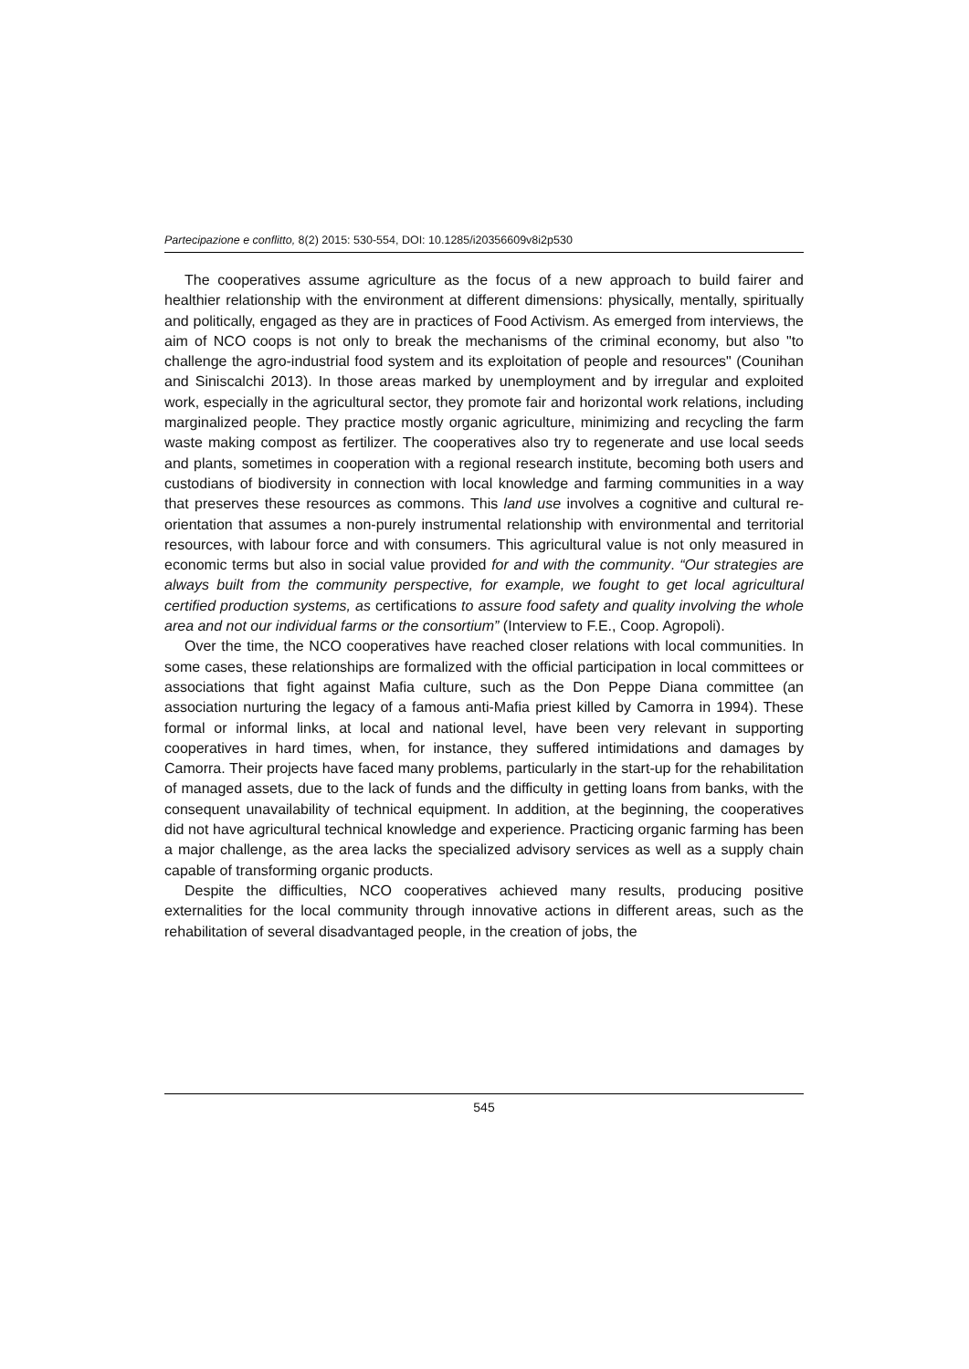Partecipazione e conflitto, 8(2) 2015: 530-554, DOI: 10.1285/i20356609v8i2p530
The cooperatives assume agriculture as the focus of a new approach to build fairer and healthier relationship with the environment at different dimensions: physically, mentally, spiritually and politically, engaged as they are in practices of Food Activism. As emerged from interviews, the aim of NCO coops is not only to break the mechanisms of the criminal economy, but also "to challenge the agro-industrial food system and its exploitation of people and resources" (Counihan and Siniscalchi 2013). In those areas marked by unemployment and by irregular and exploited work, especially in the agricultural sector, they promote fair and horizontal work relations, including marginalized people. They practice mostly organic agriculture, minimizing and recycling the farm waste making compost as fertilizer. The cooperatives also try to regenerate and use local seeds and plants, sometimes in cooperation with a regional research institute, becoming both users and custodians of biodiversity in connection with local knowledge and farming communities in a way that preserves these resources as commons. This land use involves a cognitive and cultural re-orientation that assumes a non-purely instrumental relationship with environmental and territorial resources, with labour force and with consumers. This agricultural value is not only measured in economic terms but also in social value provided for and with the community. “Our strategies are always built from the community perspective, for example, we fought to get local agricultural certified production systems, as certifications to assure food safety and quality involving the whole area and not our individual farms or the consortium” (Interview to F.E., Coop. Agropoli).
Over the time, the NCO cooperatives have reached closer relations with local communities. In some cases, these relationships are formalized with the official participation in local committees or associations that fight against Mafia culture, such as the Don Peppe Diana committee (an association nurturing the legacy of a famous anti-Mafia priest killed by Camorra in 1994). These formal or informal links, at local and national level, have been very relevant in supporting cooperatives in hard times, when, for instance, they suffered intimidations and damages by Camorra. Their projects have faced many problems, particularly in the start-up for the rehabilitation of managed assets, due to the lack of funds and the difficulty in getting loans from banks, with the consequent unavailability of technical equipment. In addition, at the beginning, the cooperatives did not have agricultural technical knowledge and experience. Practicing organic farming has been a major challenge, as the area lacks the specialized advisory services as well as a supply chain capable of transforming organic products.
Despite the difficulties, NCO cooperatives achieved many results, producing positive externalities for the local community through innovative actions in different areas, such as the rehabilitation of several disadvantaged people, in the creation of jobs, the
545